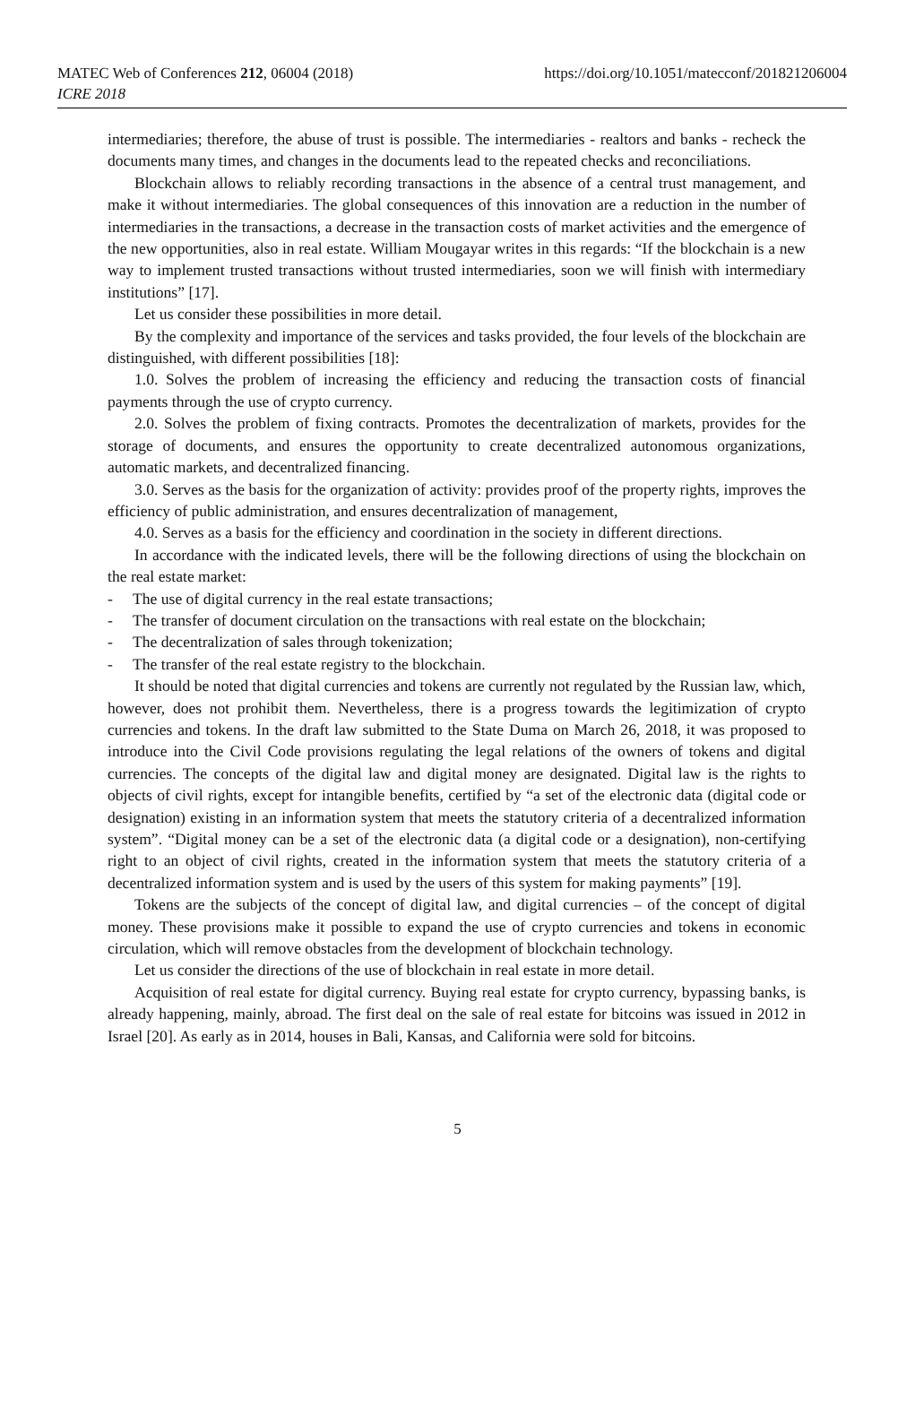MATEC Web of Conferences 212, 06004 (2018)
ICRE 2018
https://doi.org/10.1051/matecconf/201821206004
intermediaries; therefore, the abuse of trust is possible. The intermediaries - realtors and banks - recheck the documents many times, and changes in the documents lead to the repeated checks and reconciliations.
Blockchain allows to reliably recording transactions in the absence of a central trust management, and make it without intermediaries. The global consequences of this innovation are a reduction in the number of intermediaries in the transactions, a decrease in the transaction costs of market activities and the emergence of the new opportunities, also in real estate. William Mougayar writes in this regards: “If the blockchain is a new way to implement trusted transactions without trusted intermediaries, soon we will finish with intermediary institutions” [17].
Let us consider these possibilities in more detail.
By the complexity and importance of the services and tasks provided, the four levels of the blockchain are distinguished, with different possibilities [18]:
1.0. Solves the problem of increasing the efficiency and reducing the transaction costs of financial payments through the use of crypto currency.
2.0. Solves the problem of fixing contracts. Promotes the decentralization of markets, provides for the storage of documents, and ensures the opportunity to create decentralized autonomous organizations, automatic markets, and decentralized financing.
3.0. Serves as the basis for the organization of activity: provides proof of the property rights, improves the efficiency of public administration, and ensures decentralization of management,
4.0. Serves as a basis for the efficiency and coordination in the society in different directions.
In accordance with the indicated levels, there will be the following directions of using the blockchain on the real estate market:
- The use of digital currency in the real estate transactions;
- The transfer of document circulation on the transactions with real estate on the blockchain;
- The decentralization of sales through tokenization;
- The transfer of the real estate registry to the blockchain.
It should be noted that digital currencies and tokens are currently not regulated by the Russian law, which, however, does not prohibit them. Nevertheless, there is a progress towards the legitimization of crypto currencies and tokens. In the draft law submitted to the State Duma on March 26, 2018, it was proposed to introduce into the Civil Code provisions regulating the legal relations of the owners of tokens and digital currencies. The concepts of the digital law and digital money are designated. Digital law is the rights to objects of civil rights, except for intangible benefits, certified by “a set of the electronic data (digital code or designation) existing in an information system that meets the statutory criteria of a decentralized information system”. “Digital money can be a set of the electronic data (a digital code or a designation), non-certifying right to an object of civil rights, created in the information system that meets the statutory criteria of a decentralized information system and is used by the users of this system for making payments” [19].
Tokens are the subjects of the concept of digital law, and digital currencies – of the concept of digital money. These provisions make it possible to expand the use of crypto currencies and tokens in economic circulation, which will remove obstacles from the development of blockchain technology.
Let us consider the directions of the use of blockchain in real estate in more detail.
Acquisition of real estate for digital currency. Buying real estate for crypto currency, bypassing banks, is already happening, mainly, abroad. The first deal on the sale of real estate for bitcoins was issued in 2012 in Israel [20]. As early as in 2014, houses in Bali, Kansas, and California were sold for bitcoins.
5